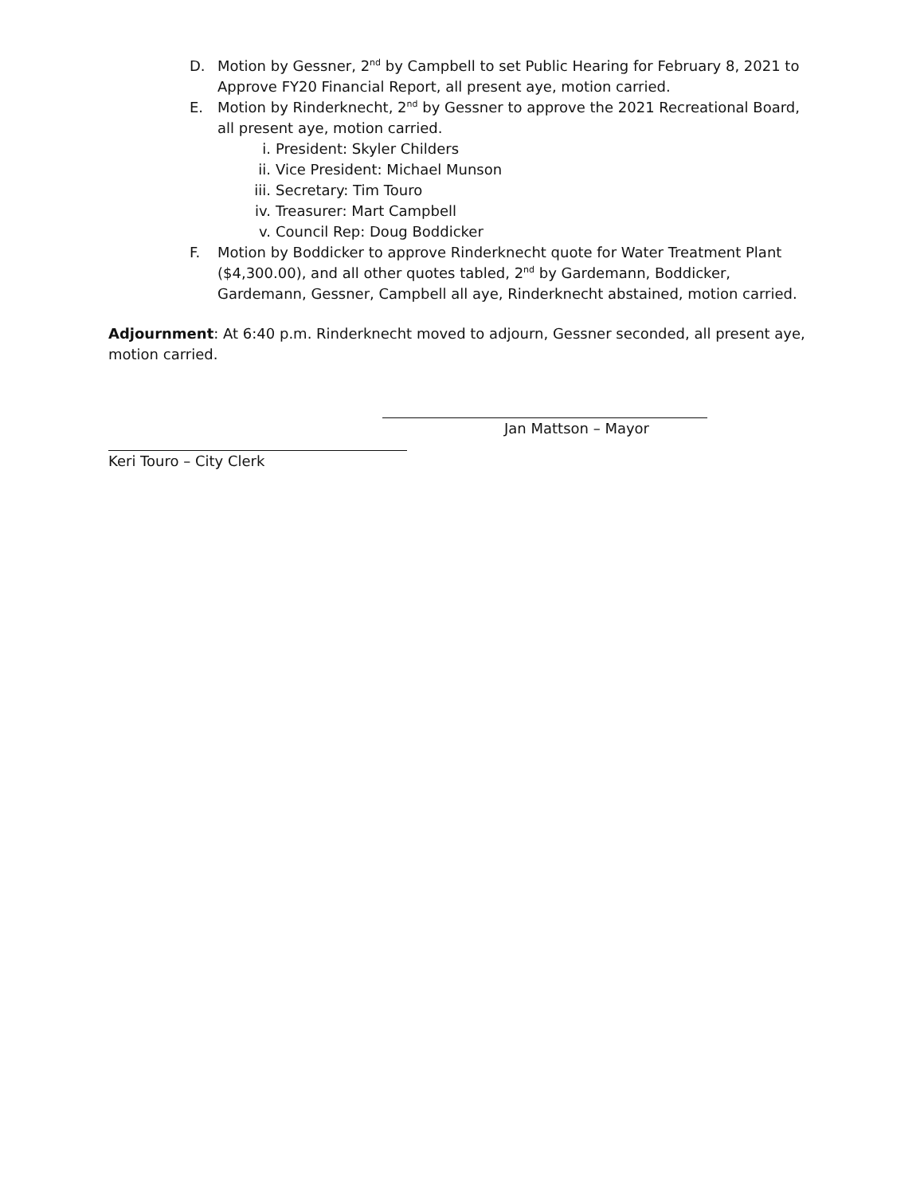D. Motion by Gessner, 2<sup>nd</sup> by Campbell to set Public Hearing for February 8, 2021 to Approve FY20 Financial Report, all present aye, motion carried.
E. Motion by Rinderknecht, 2<sup>nd</sup> by Gessner to approve the 2021 Recreational Board, all present aye, motion carried.
i. President: Skyler Childers
ii. Vice President: Michael Munson
iii. Secretary: Tim Touro
iv. Treasurer: Mart Campbell
v. Council Rep: Doug Boddicker
F. Motion by Boddicker to approve Rinderknecht quote for Water Treatment Plant ($4,300.00), and all other quotes tabled, 2<sup>nd</sup> by Gardemann, Boddicker, Gardemann, Gessner, Campbell all aye, Rinderknecht abstained, motion carried.
Adjournment: At 6:40 p.m. Rinderknecht moved to adjourn, Gessner seconded, all present aye, motion carried.
Jan Mattson – Mayor
Keri Touro – City Clerk